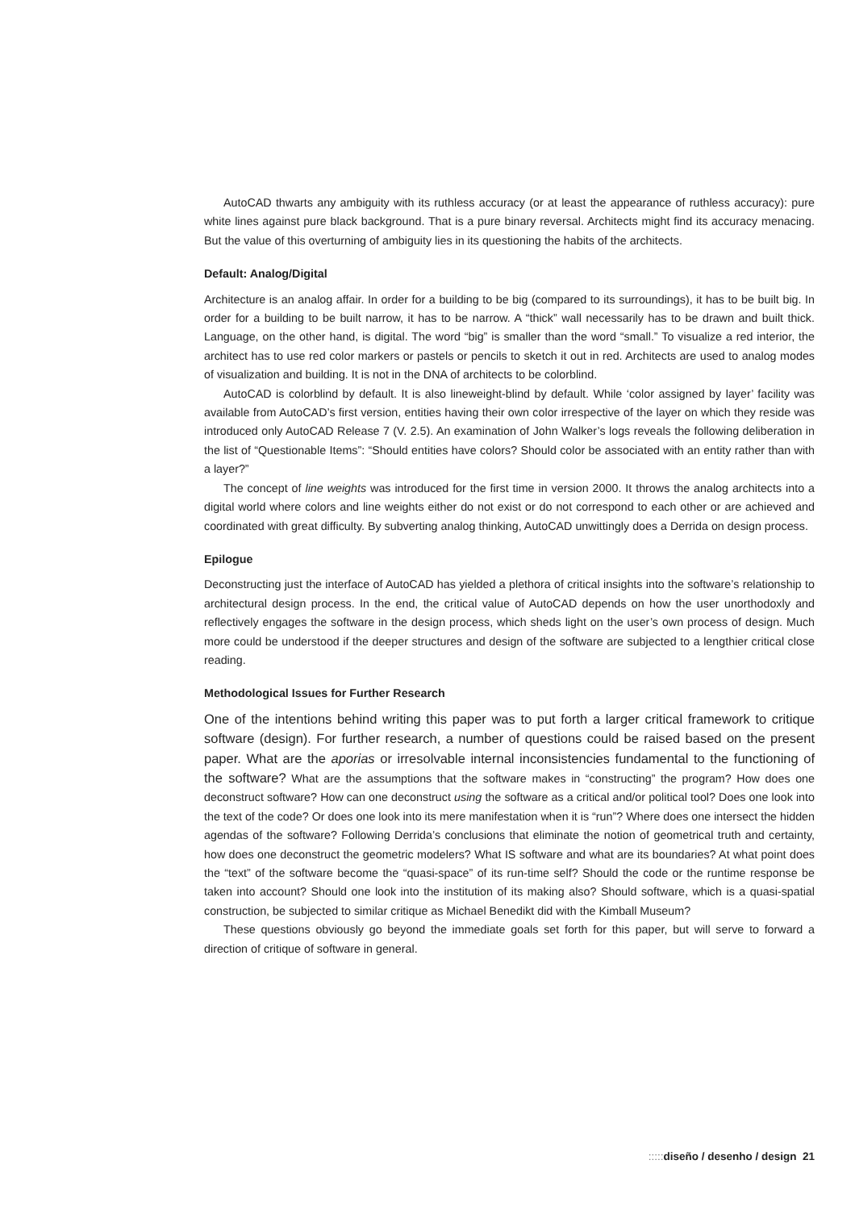AutoCAD thwarts any ambiguity with its ruthless accuracy (or at least the appearance of ruthless accuracy): pure white lines against pure black background. That is a pure binary reversal. Architects might find its accuracy menacing. But the value of this overturning of ambiguity lies in its questioning the habits of the architects.
Default: Analog/Digital
Architecture is an analog affair. In order for a building to be big (compared to its surroundings), it has to be built big. In order for a building to be built narrow, it has to be narrow. A “thick” wall necessarily has to be drawn and built thick. Language, on the other hand, is digital. The word “big” is smaller than the word “small.” To visualize a red interior, the architect has to use red color markers or pastels or pencils to sketch it out in red. Architects are used to analog modes of visualization and building. It is not in the DNA of architects to be colorblind.
AutoCAD is colorblind by default. It is also lineweight-blind by default. While ‘color assigned by layer’ facility was available from AutoCAD’s first version, entities having their own color irrespective of the layer on which they reside was introduced only AutoCAD Release 7 (V. 2.5). An examination of John Walker’s logs reveals the following deliberation in the list of “Questionable Items”: “Should entities have colors? Should color be associated with an entity rather than with a layer?”
The concept of line weights was introduced for the first time in version 2000. It throws the analog architects into a digital world where colors and line weights either do not exist or do not correspond to each other or are achieved and coordinated with great difficulty. By subverting analog thinking, AutoCAD unwittingly does a Derrida on design process.
Epilogue
Deconstructing just the interface of AutoCAD has yielded a plethora of critical insights into the software’s relationship to architectural design process. In the end, the critical value of AutoCAD depends on how the user unorthodoxly and reflectively engages the software in the design process, which sheds light on the user’s own process of design. Much more could be understood if the deeper structures and design of the software are subjected to a lengthier critical close reading.
Methodological Issues for Further Research
One of the intentions behind writing this paper was to put forth a larger critical framework to critique software (design). For further research, a number of questions could be raised based on the present paper. What are the aporias or irresolvable internal inconsistencies fundamental to the functioning of the software? What are the assumptions that the software makes in “constructing” the program? How does one deconstruct software? How can one deconstruct using the software as a critical and/or political tool? Does one look into the text of the code? Or does one look into its mere manifestation when it is “run”? Where does one intersect the hidden agendas of the software? Following Derrida’s conclusions that eliminate the notion of geometrical truth and certainty, how does one deconstruct the geometric modelers? What IS software and what are its boundaries? At what point does the “text” of the software become the “quasi-space” of its run-time self? Should the code or the runtime response be taken into account? Should one look into the institution of its making also? Should software, which is a quasi-spatial construction, be subjected to similar critique as Michael Benedikt did with the Kimball Museum?
These questions obviously go beyond the immediate goals set forth for this paper, but will serve to forward a direction of critique of software in general.
::::: diseño / desenho / design 21